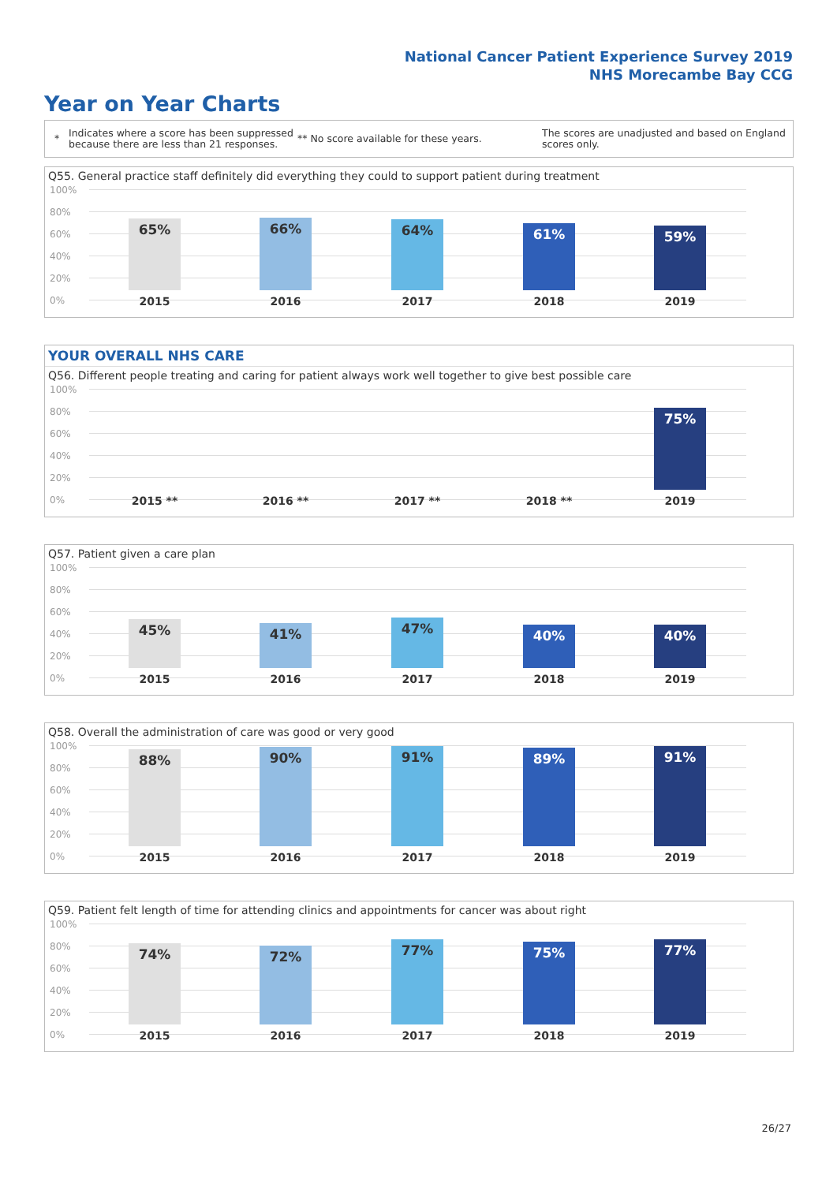National Cancer Patient Experience Survey 2019
NHS Morecambe Bay CCG
Year on Year Charts
*
Indicates where a score has been suppressed because there are less than 21 responses.
** No score available for these years.
The scores are unadjusted and based on England scores only.
Q55. General practice staff definitely did everything they could to support patient during treatment
100%
80%
60%
40%
20%
0%
65% 66% 64% 61% 59%
2015 2016 2017 2018 2019
YOUR OVERALL NHS CARE
Q56. Different people treating and caring for patient always work well together to give best possible care
100%
80%
60%
40%
20%
0%
75%
2015 ** 2016 ** 2017 ** 2018 ** 2019
Q57. Patient given a care plan
100%
80%
60%
40%
20%
0%
45% 41% 47% 40% 40%
2015 2016 2017 2018 2019
Q58. Overall the administration of care was good or very good
100%
80%
60%
40%
20%
0%
88% 90% 91% 89% 91%
2015 2016 2017 2018 2019
Q59. Patient felt length of time for attending clinics and appointments for cancer was about right
100%
80%
60%
40%
20%
0%
74% 72% 77% 75% 77%
2015 2016 2017 2018 2019
26/27